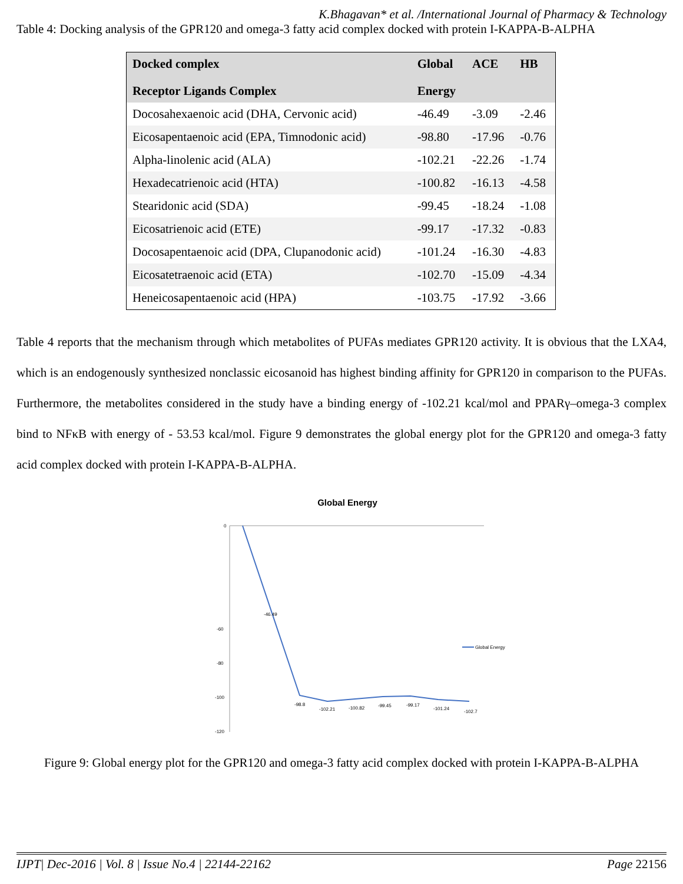K.Bhagavan* et al. /International Journal of Pharmacy & Technology
Table 4: Docking analysis of the GPR120 and omega-3 fatty acid complex docked with protein I-KAPPA-B-ALPHA
| Docked complex Receptor Ligands Complex | Global Energy | ACE | HB |
| --- | --- | --- | --- |
| Docosahexaenoic acid (DHA, Cervonic acid) | -46.49 | -3.09 | -2.46 |
| Eicosapentaenoic acid (EPA, Timnodonic acid) | -98.80 | -17.96 | -0.76 |
| Alpha-linolenic acid (ALA) | -102.21 | -22.26 | -1.74 |
| Hexadecatrienoic acid (HTA) | -100.82 | -16.13 | -4.58 |
| Stearidonic acid (SDA) | -99.45 | -18.24 | -1.08 |
| Eicosatrienoic acid (ETE) | -99.17 | -17.32 | -0.83 |
| Docosapentaenoic acid (DPA, Clupanodonic acid) | -101.24 | -16.30 | -4.83 |
| Eicosatetraenoic acid (ETA) | -102.70 | -15.09 | -4.34 |
| Heneicosapentaenoic acid (HPA) | -103.75 | -17.92 | -3.66 |
Table 4 reports that the mechanism through which metabolites of PUFAs mediates GPR120 activity. It is obvious that the LXA4, which is an endogenously synthesized nonclassic eicosanoid has highest binding affinity for GPR120 in comparison to the PUFAs. Furthermore, the metabolites considered in the study have a binding energy of -102.21 kcal/mol and PPARγ–omega-3 complex bind to NFκB with energy of - 53.53 kcal/mol. Figure 9 demonstrates the global energy plot for the GPR120 and omega-3 fatty acid complex docked with protein I-KAPPA-B-ALPHA.
Global Energy
0
-60
-80
-100
-120
-46.49
-98.8
-102.21
-100.82
-99.45
-99.17
-101.24
-102.7
Global Energy
Figure 9: Global energy plot for the GPR120 and omega-3 fatty acid complex docked with protein I-KAPPA-B-ALPHA
IJPT| Dec-2016 | Vol. 8 | Issue No.4 | 22144-22162 Page 22156